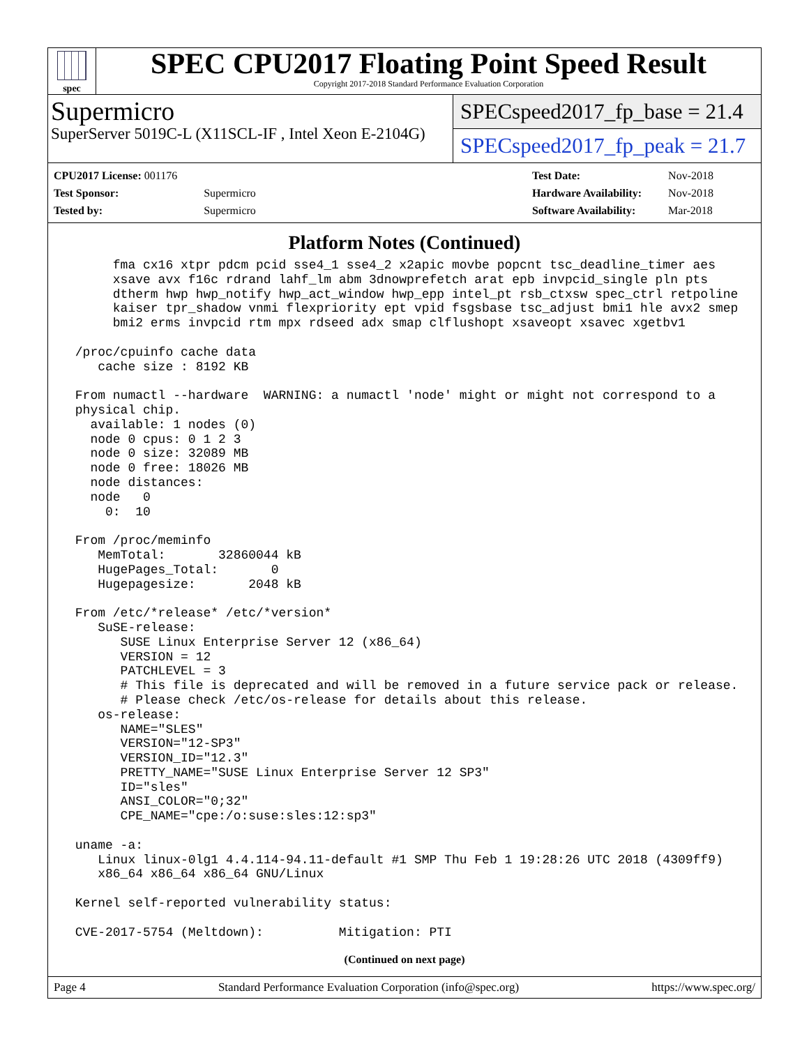spec
SPEC CPU2017 Floating Point Speed Result
Copyright 2017-2018 Standard Performance Evaluation Corporation
Supermicro
SuperServer 5019C-L (X11SCL-IF , Intel Xeon E-2104G)
SPECspeed2017_fp_base = 21.4
SPECspeed2017_fp_peak = 21.7
| CPU2017 License: 001176 | |
| Test Sponsor: | Supermicro |
| Tested by: | Supermicro |
| Test Date: | Nov-2018 |
| Hardware Availability: | Nov-2018 |
| Software Availability: | Mar-2018 |
Platform Notes (Continued)
      fma cx16 xtpr pdcm pcid sse4_1 sse4_2 x2apic movbe popcnt tsc_deadline_timer aes
      xsave avx f16c rdrand lahf_lm abm 3dnowprefetch arat epb invpcid_single pln pts
      dtherm hwp hwp_notify hwp_act_window hwp_epp intel_pt rsb_ctxsw spec_ctrl retpoline
      kaiser tpr_shadow vnmi flexpriority ept vpid fsgsbase tsc_adjust bmi1 hle avx2 smep
      bmi2 erms invpcid rtm mpx rdseed adx smap clflushopt xsaveopt xsavec xgetbv1

 /proc/cpuinfo cache data
    cache size : 8192 KB

 From numactl --hardware  WARNING: a numactl 'node' might or might not correspond to a
 physical chip.
   available: 1 nodes (0)
   node 0 cpus: 0 1 2 3
   node 0 size: 32089 MB
   node 0 free: 18026 MB
   node distances:
   node   0
     0:  10

 From /proc/meminfo
    MemTotal:       32860044 kB
    HugePages_Total:       0
    Hugepagesize:       2048 kB

 From /etc/*release* /etc/*version*
    SuSE-release:
       SUSE Linux Enterprise Server 12 (x86_64)
       VERSION = 12
       PATCHLEVEL = 3
       # This file is deprecated and will be removed in a future service pack or release.
       # Please check /etc/os-release for details about this release.
    os-release:
       NAME="SLES"
       VERSION="12-SP3"
       VERSION_ID="12.3"
       PRETTY_NAME="SUSE Linux Enterprise Server 12 SP3"
       ID="sles"
       ANSI_COLOR="0;32"
       CPE_NAME="cpe:/o:suse:sles:12:sp3"

 uname -a:
    Linux linux-0lg1 4.4.114-94.11-default #1 SMP Thu Feb 1 19:28:26 UTC 2018 (4309ff9)
    x86_64 x86_64 x86_64 GNU/Linux

 Kernel self-reported vulnerability status:

 CVE-2017-5754 (Meltdown):          Mitigation: PTI
(Continued on next page)
Page 4 Standard Performance Evaluation Corporation (info@spec.org) https://www.spec.org/